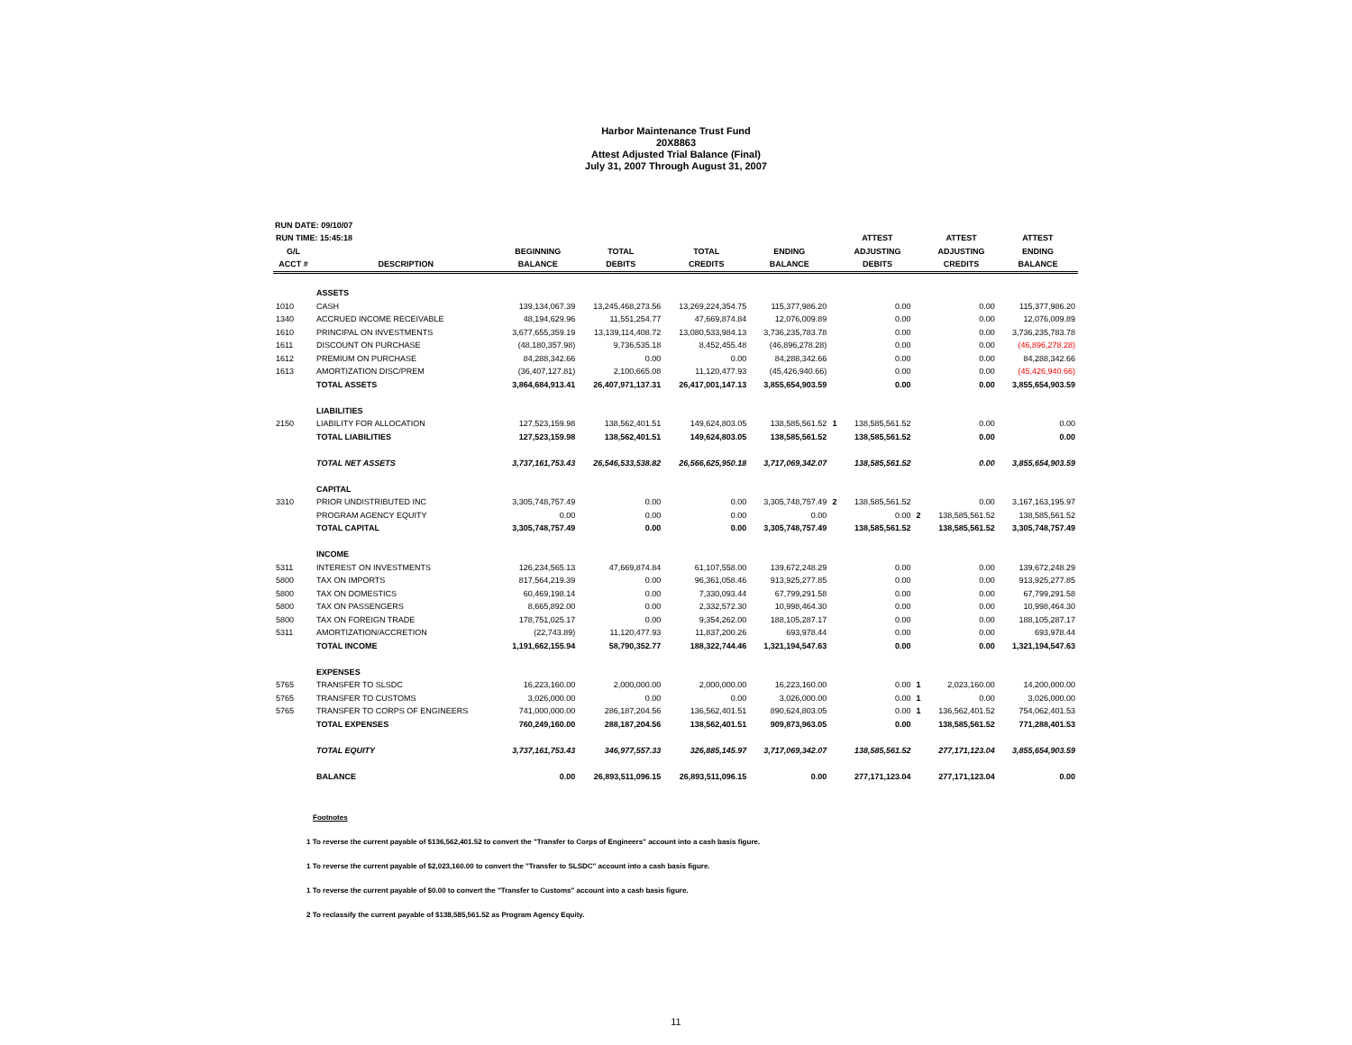Harbor Maintenance Trust Fund
20X8863
Attest Adjusted Trial Balance (Final)
July 31, 2007 Through August 31, 2007
RUN DATE: 09/10/07
| RUN TIME: 15:45:18 | | | | | | | ATTEST | | ATTEST | ATTEST |
| --- | --- | --- | --- | --- | --- | --- | --- | --- | --- | --- |
| G/L | | BEGINNING | TOTAL | TOTAL | ENDING | | ADJUSTING | | ADJUSTING | ENDING |
| ACCT # | DESCRIPTION | BALANCE | DEBITS | CREDITS | BALANCE | | DEBITS | | CREDITS | BALANCE |
| | ASSETS | | | | | | | | | |
| 1010 | CASH | 139,134,067.39 | 13,245,468,273.56 | 13,269,224,354.75 | 115,377,986.20 | | 0.00 | | 0.00 | 115,377,986.20 |
| 1340 | ACCRUED INCOME RECEIVABLE | 48,194,629.96 | 11,551,254.77 | 47,669,874.84 | 12,076,009.89 | | 0.00 | | 0.00 | 12,076,009.89 |
| 1610 | PRINCIPAL ON INVESTMENTS | 3,677,655,359.19 | 13,139,114,408.72 | 13,080,533,984.13 | 3,736,235,783.78 | | 0.00 | | 0.00 | 3,736,235,783.78 |
| 1611 | DISCOUNT ON PURCHASE | (48,180,357.98) | 9,736,535.18 | 8,452,455.48 | (46,896,278.28) | | 0.00 | | 0.00 | (46,896,278.28) |
| 1612 | PREMIUM ON PURCHASE | 84,288,342.66 | 0.00 | 0.00 | 84,288,342.66 | | 0.00 | | 0.00 | 84,288,342.66 |
| 1613 | AMORTIZATION DISC/PREM | (36,407,127.81) | 2,100,665.08 | 11,120,477.93 | (45,426,940.66) | | 0.00 | | 0.00 | (45,426,940.66) |
| | TOTAL ASSETS | 3,864,684,913.41 | 26,407,971,137.31 | 26,417,001,147.13 | 3,855,654,903.59 | | 0.00 | | 0.00 | 3,855,654,903.59 |
| | LIABILITIES | | | | | | | | | |
| 2150 | LIABILITY FOR ALLOCATION | 127,523,159.98 | 138,562,401.51 | 149,624,803.05 | 138,585,561.52 | 1 | 138,585,561.52 | | 0.00 | 0.00 |
| | TOTAL LIABILITIES | 127,523,159.98 | 138,562,401.51 | 149,624,803.05 | 138,585,561.52 | | 138,585,561.52 | | 0.00 | 0.00 |
| | TOTAL NET ASSETS | 3,737,161,753.43 | 26,546,533,538.82 | 26,566,625,950.18 | 3,717,069,342.07 | | 138,585,561.52 | | 0.00 | 3,855,654,903.59 |
| | CAPITAL | | | | | | | | | |
| 3310 | PRIOR UNDISTRIBUTED INC | 3,305,748,757.49 | 0.00 | 0.00 | 3,305,748,757.49 | 2 | 138,585,561.52 | | 0.00 | 3,167,163,195.97 |
| | PROGRAM AGENCY EQUITY | 0.00 | 0.00 | 0.00 | 0.00 | | 0.00 | 2 | 138,585,561.52 | 138,585,561.52 |
| | TOTAL CAPITAL | 3,305,748,757.49 | 0.00 | 0.00 | 3,305,748,757.49 | | 138,585,561.52 | | 138,585,561.52 | 3,305,748,757.49 |
| | INCOME | | | | | | | | | |
| 5311 | INTEREST ON INVESTMENTS | 126,234,565.13 | 47,669,874.84 | 61,107,558.00 | 139,672,248.29 | | 0.00 | | 0.00 | 139,672,248.29 |
| 5800 | TAX ON IMPORTS | 817,564,219.39 | 0.00 | 96,361,058.46 | 913,925,277.85 | | 0.00 | | 0.00 | 913,925,277.85 |
| 5800 | TAX ON DOMESTICS | 60,469,198.14 | 0.00 | 7,330,093.44 | 67,799,291.58 | | 0.00 | | 0.00 | 67,799,291.58 |
| 5800 | TAX ON PASSENGERS | 8,665,892.00 | 0.00 | 2,332,572.30 | 10,998,464.30 | | 0.00 | | 0.00 | 10,998,464.30 |
| 5800 | TAX ON FOREIGN TRADE | 178,751,025.17 | 0.00 | 9,354,262.00 | 188,105,287.17 | | 0.00 | | 0.00 | 188,105,287.17 |
| 5311 | AMORTIZATION/ACCRETION | (22,743.89) | 11,120,477.93 | 11,837,200.26 | 693,978.44 | | 0.00 | | 0.00 | 693,978.44 |
| | TOTAL INCOME | 1,191,662,155.94 | 58,790,352.77 | 188,322,744.46 | 1,321,194,547.63 | | 0.00 | | 0.00 | 1,321,194,547.63 |
| | EXPENSES | | | | | | | | | |
| 5765 | TRANSFER TO SLSDC | 16,223,160.00 | 2,000,000.00 | 2,000,000.00 | 16,223,160.00 | | 0.00 | 1 | 2,023,160.00 | 14,200,000.00 |
| 5765 | TRANSFER TO CUSTOMS | 3,026,000.00 | 0.00 | 0.00 | 3,026,000.00 | | 0.00 | 1 | 0.00 | 3,026,000.00 |
| 5765 | TRANSFER TO CORPS OF ENGINEERS | 741,000,000.00 | 286,187,204.56 | 136,562,401.51 | 890,624,803.05 | | 0.00 | 1 | 136,562,401.52 | 754,062,401.53 |
| | TOTAL EXPENSES | 760,249,160.00 | 288,187,204.56 | 138,562,401.51 | 909,873,963.05 | | 0.00 | | 138,585,561.52 | 771,288,401.53 |
| | TOTAL EQUITY | 3,737,161,753.43 | 346,977,557.33 | 326,885,145.97 | 3,717,069,342.07 | | 138,585,561.52 | | 277,171,123.04 | 3,855,654,903.59 |
| | BALANCE | 0.00 | 26,893,511,096.15 | 26,893,511,096.15 | 0.00 | | 277,171,123.04 | | 277,171,123.04 | 0.00 |
Footnotes
1 To reverse the current payable of $136,562,401.52 to convert the "Transfer to Corps of Engineers" account into a cash basis figure.
1 To reverse the current payable of $2,023,160.00 to convert the "Transfer to SLSDC" account into a cash basis figure.
1 To reverse the current payable of $0.00 to convert the "Transfer to Customs" account into a cash basis figure.
2 To reclassify the current payable of $138,585,561.52 as Program Agency Equity.
11